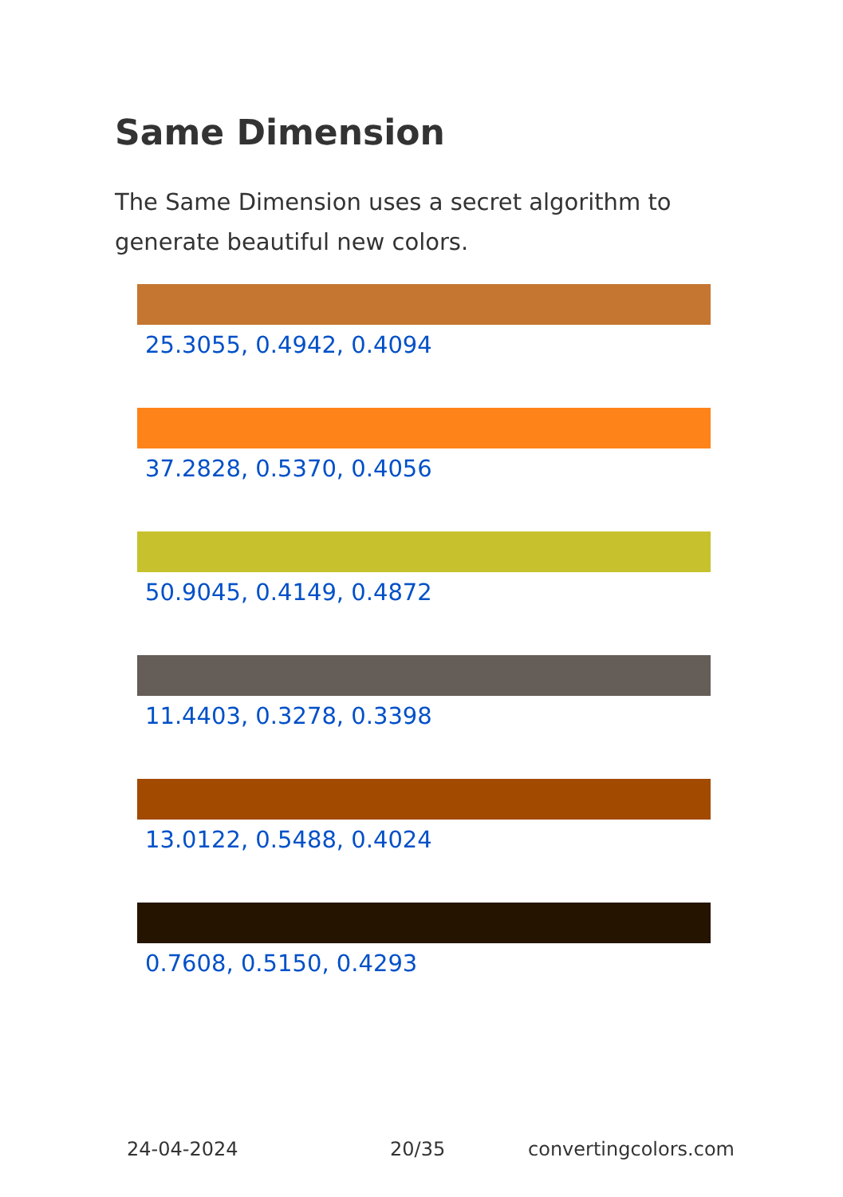Same Dimension
The Same Dimension uses a secret algorithm to generate beautiful new colors.
25.3055, 0.4942, 0.4094
37.2828, 0.5370, 0.4056
50.9045, 0.4149, 0.4872
11.4403, 0.3278, 0.3398
13.0122, 0.5488, 0.4024
0.7608, 0.5150, 0.4293
24-04-2024 20/35 convertingcolors.com